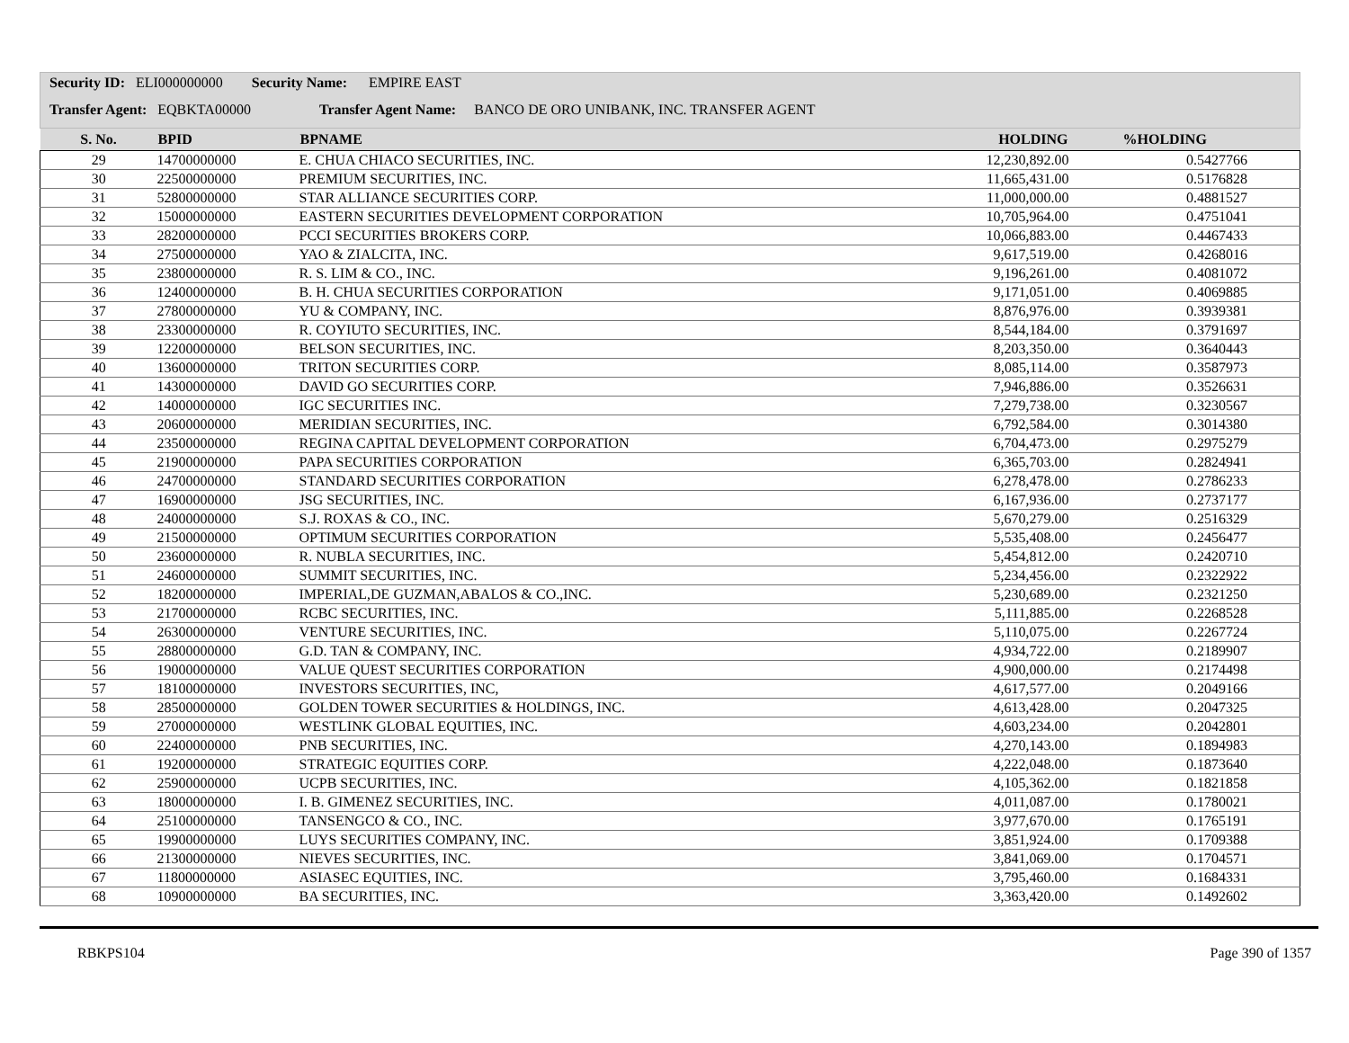Security ID: ELI000000000 Security Name: EMPIRE EAST
Transfer Agent: EQBKTA00000 Transfer Agent Name: BANCO DE ORO UNIBANK, INC. TRANSFER AGENT
| S. No. | BPID | BPNAME | HOLDING | %HOLDING |
| --- | --- | --- | --- | --- |
| 29 | 14700000000 | E. CHUA CHIACO SECURITIES, INC. | 12,230,892.00 | 0.5427766 |
| 30 | 22500000000 | PREMIUM SECURITIES, INC. | 11,665,431.00 | 0.5176828 |
| 31 | 52800000000 | STAR ALLIANCE SECURITIES CORP. | 11,000,000.00 | 0.4881527 |
| 32 | 15000000000 | EASTERN SECURITIES DEVELOPMENT CORPORATION | 10,705,964.00 | 0.4751041 |
| 33 | 28200000000 | PCCI SECURITIES BROKERS CORP. | 10,066,883.00 | 0.4467433 |
| 34 | 27500000000 | YAO & ZIALCITA, INC. | 9,617,519.00 | 0.4268016 |
| 35 | 23800000000 | R. S. LIM & CO., INC. | 9,196,261.00 | 0.4081072 |
| 36 | 12400000000 | B. H. CHUA SECURITIES CORPORATION | 9,171,051.00 | 0.4069885 |
| 37 | 27800000000 | YU & COMPANY, INC. | 8,876,976.00 | 0.3939381 |
| 38 | 23300000000 | R. COYIUTO SECURITIES, INC. | 8,544,184.00 | 0.3791697 |
| 39 | 12200000000 | BELSON SECURITIES, INC. | 8,203,350.00 | 0.3640443 |
| 40 | 13600000000 | TRITON SECURITIES CORP. | 8,085,114.00 | 0.3587973 |
| 41 | 14300000000 | DAVID GO SECURITIES CORP. | 7,946,886.00 | 0.3526631 |
| 42 | 14000000000 | IGC SECURITIES INC. | 7,279,738.00 | 0.3230567 |
| 43 | 20600000000 | MERIDIAN SECURITIES, INC. | 6,792,584.00 | 0.3014380 |
| 44 | 23500000000 | REGINA CAPITAL DEVELOPMENT CORPORATION | 6,704,473.00 | 0.2975279 |
| 45 | 21900000000 | PAPA SECURITIES CORPORATION | 6,365,703.00 | 0.2824941 |
| 46 | 24700000000 | STANDARD SECURITIES CORPORATION | 6,278,478.00 | 0.2786233 |
| 47 | 16900000000 | JSG SECURITIES, INC. | 6,167,936.00 | 0.2737177 |
| 48 | 24000000000 | S.J. ROXAS & CO., INC. | 5,670,279.00 | 0.2516329 |
| 49 | 21500000000 | OPTIMUM SECURITIES CORPORATION | 5,535,408.00 | 0.2456477 |
| 50 | 23600000000 | R. NUBLA SECURITIES, INC. | 5,454,812.00 | 0.2420710 |
| 51 | 24600000000 | SUMMIT SECURITIES, INC. | 5,234,456.00 | 0.2322922 |
| 52 | 18200000000 | IMPERIAL,DE GUZMAN,ABALOS & CO.,INC. | 5,230,689.00 | 0.2321250 |
| 53 | 21700000000 | RCBC SECURITIES, INC. | 5,111,885.00 | 0.2268528 |
| 54 | 26300000000 | VENTURE SECURITIES, INC. | 5,110,075.00 | 0.2267724 |
| 55 | 28800000000 | G.D. TAN & COMPANY, INC. | 4,934,722.00 | 0.2189907 |
| 56 | 19000000000 | VALUE QUEST SECURITIES CORPORATION | 4,900,000.00 | 0.2174498 |
| 57 | 18100000000 | INVESTORS SECURITIES, INC, | 4,617,577.00 | 0.2049166 |
| 58 | 28500000000 | GOLDEN TOWER SECURITIES & HOLDINGS, INC. | 4,613,428.00 | 0.2047325 |
| 59 | 27000000000 | WESTLINK GLOBAL EQUITIES, INC. | 4,603,234.00 | 0.2042801 |
| 60 | 22400000000 | PNB SECURITIES, INC. | 4,270,143.00 | 0.1894983 |
| 61 | 19200000000 | STRATEGIC EQUITIES CORP. | 4,222,048.00 | 0.1873640 |
| 62 | 25900000000 | UCPB SECURITIES, INC. | 4,105,362.00 | 0.1821858 |
| 63 | 18000000000 | I. B. GIMENEZ SECURITIES, INC. | 4,011,087.00 | 0.1780021 |
| 64 | 25100000000 | TANSENGCO & CO., INC. | 3,977,670.00 | 0.1765191 |
| 65 | 19900000000 | LUYS SECURITIES COMPANY, INC. | 3,851,924.00 | 0.1709388 |
| 66 | 21300000000 | NIEVES SECURITIES, INC. | 3,841,069.00 | 0.1704571 |
| 67 | 11800000000 | ASIASEC EQUITIES, INC. | 3,795,460.00 | 0.1684331 |
| 68 | 10900000000 | BA SECURITIES, INC. | 3,363,420.00 | 0.1492602 |
RBKPS104 Page 390 of 1357